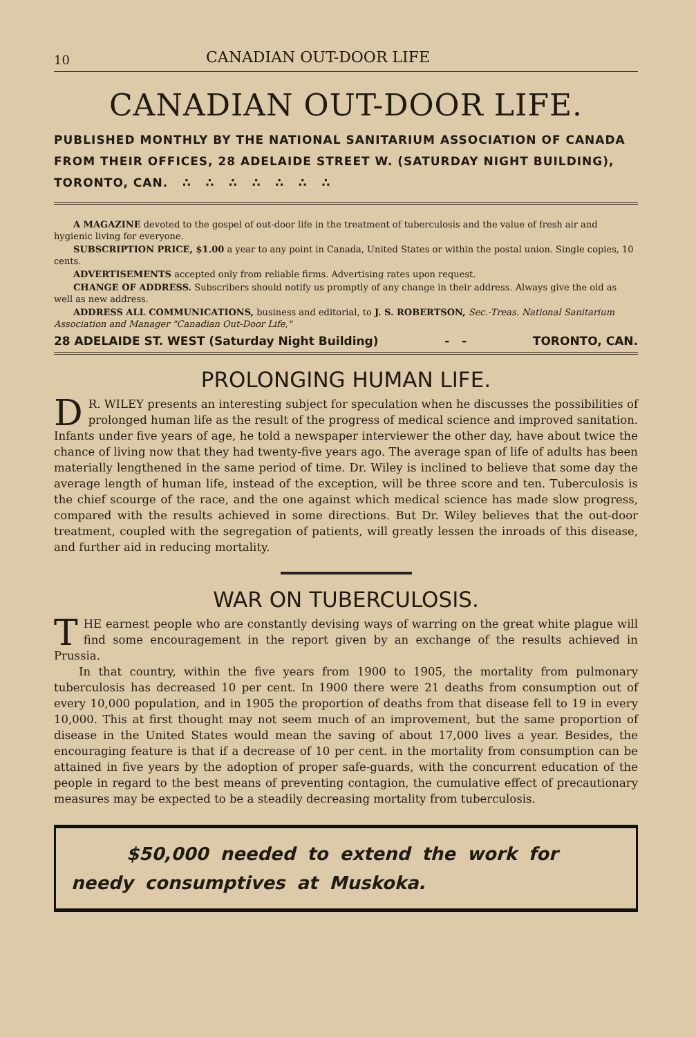10 CANADIAN OUT-DOOR LIFE
CANADIAN OUT-DOOR LIFE.
PUBLISHED MONTHLY BY THE NATIONAL SANITARIUM ASSOCIATION OF CANADA FROM THEIR OFFICES, 28 ADELAIDE STREET W. (SATURDAY NIGHT BUILDING), TORONTO, CAN. ∴ ∴ ∴ ∴ ∴ ∴ ∴
A MAGAZINE devoted to the gospel of out-door life in the treatment of tuberculosis and the value of fresh air and hygienic living for everyone.
SUBSCRIPTION PRICE, $1.00 a year to any point in Canada, United States or within the postal union. Single copies, 10 cents.
ADVERTISEMENTS accepted only from reliable firms. Advertising rates upon request.
CHANGE OF ADDRESS. Subscribers should notify us promptly of any change in their address. Always give the old as well as new address.
ADDRESS ALL COMMUNICATIONS, business and editorial, to J. S. ROBERTSON, Sec.-Treas. National Sanitarium Association and Manager "Canadian Out-Door Life,"
28 ADELAIDE ST. WEST (Saturday Night Building) - - TORONTO, CAN.
PROLONGING HUMAN LIFE.
DR. WILEY presents an interesting subject for speculation when he discusses the possibilities of prolonged human life as the result of the progress of medical science and improved sanitation. Infants under five years of age, he told a newspaper interviewer the other day, have about twice the chance of living now that they had twenty-five years ago. The average span of life of adults has been materially lengthened in the same period of time. Dr. Wiley is inclined to believe that some day the average length of human life, instead of the exception, will be three score and ten. Tuberculosis is the chief scourge of the race, and the one against which medical science has made slow progress, compared with the results achieved in some directions. But Dr. Wiley believes that the out-door treatment, coupled with the segregation of patients, will greatly lessen the inroads of this disease, and further aid in reducing mortality.
WAR ON TUBERCULOSIS.
THE earnest people who are constantly devising ways of warring on the great white plague will find some encouragement in the report given by an exchange of the results achieved in Prussia.
In that country, within the five years from 1900 to 1905, the mortality from pulmonary tuberculosis has decreased 10 per cent. In 1900 there were 21 deaths from consumption out of every 10,000 population, and in 1905 the proportion of deaths from that disease fell to 19 in every 10,000. This at first thought may not seem much of an improvement, but the same proportion of disease in the United States would mean the saving of about 17,000 lives a year. Besides, the encouraging feature is that if a decrease of 10 per cent. in the mortality from consumption can be attained in five years by the adoption of proper safe-guards, with the concurrent education of the people in regard to the best means of preventing contagion, the cumulative effect of precautionary measures may be expected to be a steadily decreasing mortality from tuberculosis.
$50,000 needed to extend the work for
needy consumptives at Muskoka.